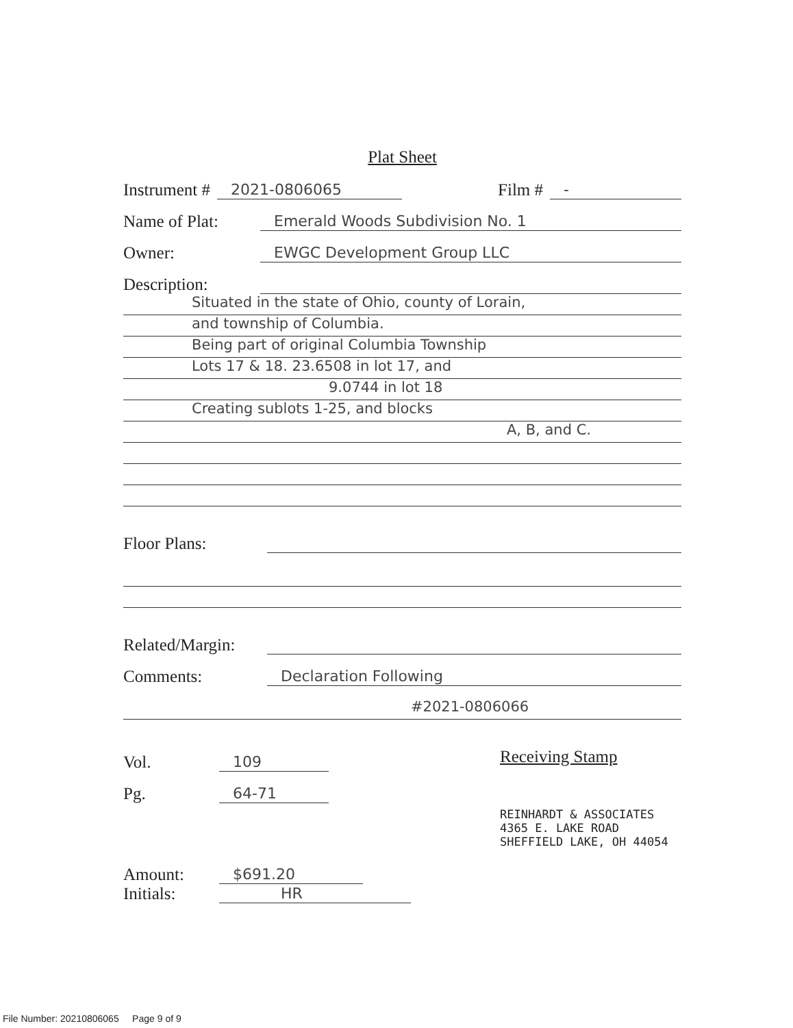Plat Sheet
Instrument # 2021-0806065 Film # -
Name of Plat: Emerald Woods Subdivision No. 1
Owner: EWGC Development Group LLC
Description:
Situated in the state of Ohio, county of Lorain,
and township of Columbia.
Being part of original Columbia Township
Lots 17 & 18. 23.6508 in lot 17, and
9.0744 in lot 18
Creating sublots 1-25, and blocks
A, B, and C.
Floor Plans:
Related/Margin:
Comments: Declaration Following
#2021-0806066
Vol. 109
Pg. 64-71
Amount: $691.20
Initials: HR
Receiving Stamp
REINHARDT & ASSOCIATES
4365 E. LAKE ROAD
SHEFFIELD LAKE, OH 44054
File Number: 20210806065 Page 9 of 9